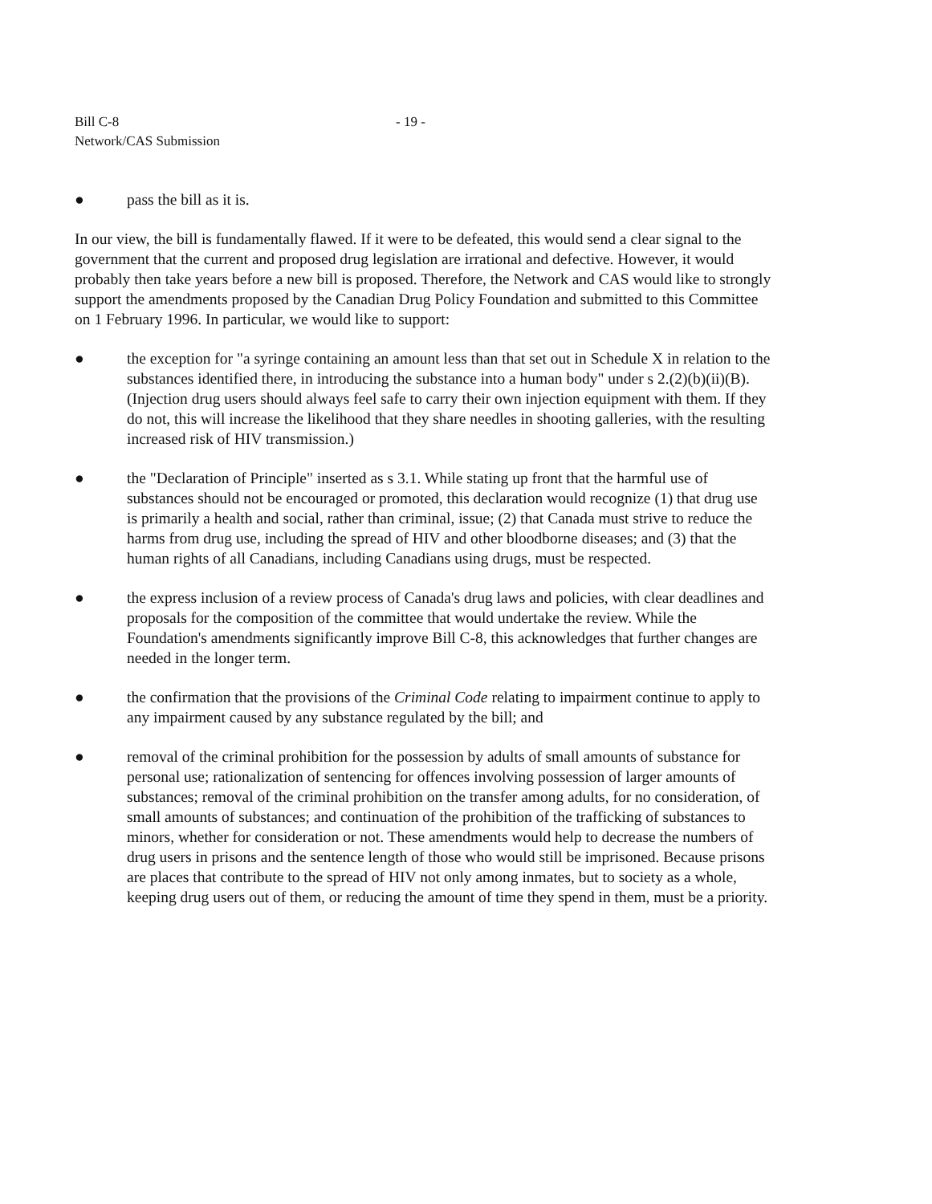Bill C-8
Network/CAS Submission
- 19 -
● pass the bill as it is.
In our view, the bill is fundamentally flawed. If it were to be defeated, this would send a clear signal to the government that the current and proposed drug legislation are irrational and defective. However, it would probably then take years before a new bill is proposed. Therefore, the Network and CAS would like to strongly support the amendments proposed by the Canadian Drug Policy Foundation and submitted to this Committee on 1 February 1996. In particular, we would like to support:
● the exception for "a syringe containing an amount less than that set out in Schedule X in relation to the substances identified there, in introducing the substance into a human body" under s 2.(2)(b)(ii)(B). (Injection drug users should always feel safe to carry their own injection equipment with them. If they do not, this will increase the likelihood that they share needles in shooting galleries, with the resulting increased risk of HIV transmission.)
● the "Declaration of Principle" inserted as s 3.1. While stating up front that the harmful use of substances should not be encouraged or promoted, this declaration would recognize (1) that drug use is primarily a health and social, rather than criminal, issue; (2) that Canada must strive to reduce the harms from drug use, including the spread of HIV and other bloodborne diseases; and (3) that the human rights of all Canadians, including Canadians using drugs, must be respected.
● the express inclusion of a review process of Canada's drug laws and policies, with clear deadlines and proposals for the composition of the committee that would undertake the review. While the Foundation's amendments significantly improve Bill C-8, this acknowledges that further changes are needed in the longer term.
● the confirmation that the provisions of the Criminal Code relating to impairment continue to apply to any impairment caused by any substance regulated by the bill; and
● removal of the criminal prohibition for the possession by adults of small amounts of substance for personal use; rationalization of sentencing for offences involving possession of larger amounts of substances; removal of the criminal prohibition on the transfer among adults, for no consideration, of small amounts of substances; and continuation of the prohibition of the trafficking of substances to minors, whether for consideration or not. These amendments would help to decrease the numbers of drug users in prisons and the sentence length of those who would still be imprisoned. Because prisons are places that contribute to the spread of HIV not only among inmates, but to society as a whole, keeping drug users out of them, or reducing the amount of time they spend in them, must be a priority.